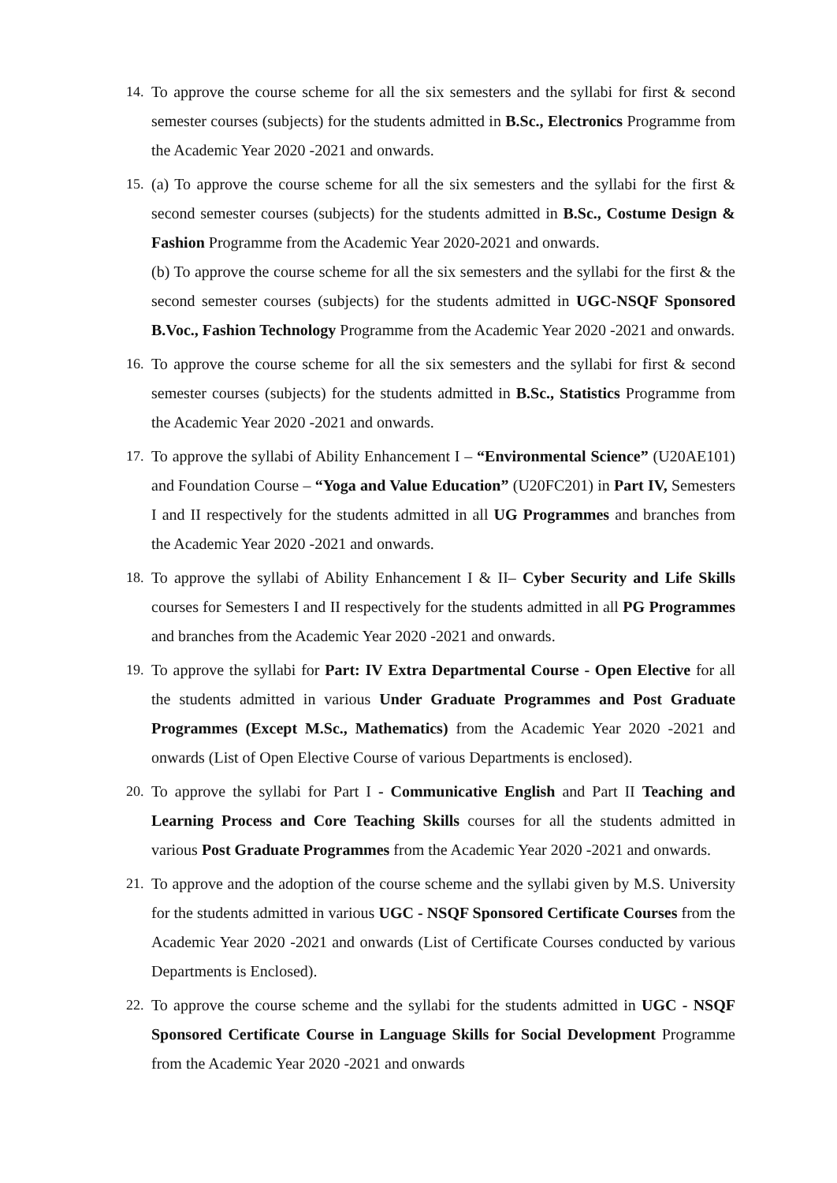14.
To approve the course scheme for all the six semesters and the syllabi for first & second semester courses (subjects) for the students admitted in B.Sc., Electronics Programme from the Academic Year 2020 -2021 and onwards.
15.
(a) To approve the course scheme for all the six semesters and the syllabi for the first & second semester courses (subjects) for the students admitted in B.Sc., Costume Design & Fashion Programme from the Academic Year 2020-2021 and onwards.
(b) To approve the course scheme for all the six semesters and the syllabi for the first & the second semester courses (subjects) for the students admitted in UGC-NSQF Sponsored B.Voc., Fashion Technology Programme from the Academic Year 2020 -2021 and onwards.
16.
To approve the course scheme for all the six semesters and the syllabi for first & second semester courses (subjects) for the students admitted in B.Sc., Statistics Programme from the Academic Year 2020 -2021 and onwards.
17.
To approve the syllabi of Ability Enhancement I – “Environmental Science” (U20AE101) and Foundation Course – “Yoga and Value Education” (U20FC201) in Part IV, Semesters I and II respectively for the students admitted in all UG Programmes and branches from the Academic Year 2020 -2021 and onwards.
18.
To approve the syllabi of Ability Enhancement I & II– Cyber Security and Life Skills courses for Semesters I and II respectively for the students admitted in all PG Programmes and branches from the Academic Year 2020 -2021 and onwards.
19.
To approve the syllabi for Part: IV Extra Departmental Course - Open Elective for all the students admitted in various Under Graduate Programmes and Post Graduate Programmes (Except M.Sc., Mathematics) from the Academic Year 2020 -2021 and onwards (List of Open Elective Course of various Departments is enclosed).
20.
To approve the syllabi for Part I - Communicative English and Part II Teaching and Learning Process and Core Teaching Skills courses for all the students admitted in various Post Graduate Programmes from the Academic Year 2020 -2021 and onwards.
21.
To approve and the adoption of the course scheme and the syllabi given by M.S. University for the students admitted in various UGC - NSQF Sponsored Certificate Courses from the Academic Year 2020 -2021 and onwards (List of Certificate Courses conducted by various Departments is Enclosed).
22.
To approve the course scheme and the syllabi for the students admitted in UGC - NSQF Sponsored Certificate Course in Language Skills for Social Development Programme from the Academic Year 2020 -2021 and onwards